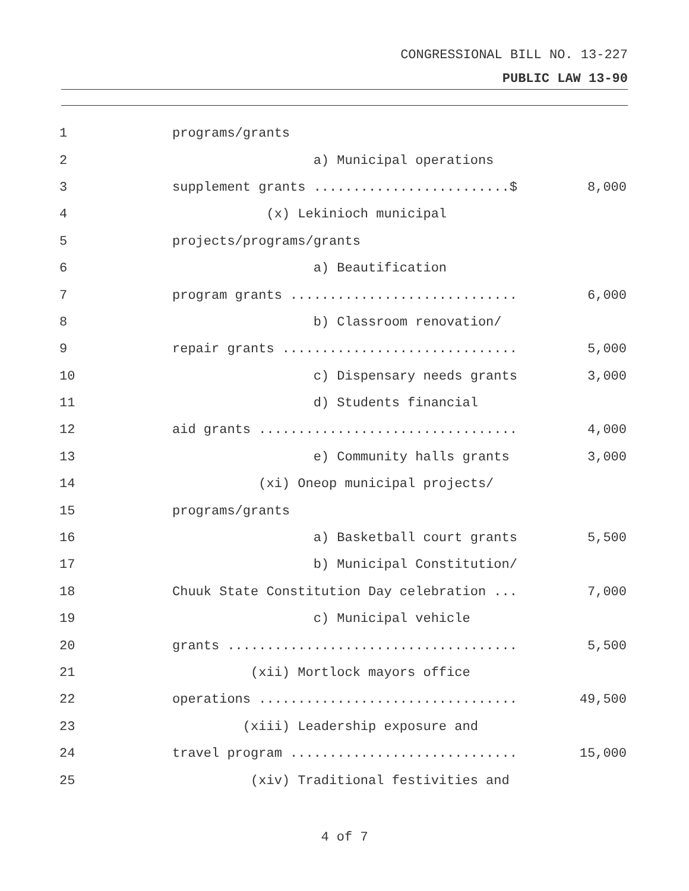CONGRESSIONAL BILL NO. 13-227
PUBLIC LAW 13-90
1
programs/grants
2
a) Municipal operations
3
supplement grants .........................$
8,000
4
(x) Lekinioch municipal
5
projects/programs/grants
6
a) Beautification
7
program grants .............................
6,000
8
b) Classroom renovation/
9
repair grants ..............................
5,000
10
c) Dispensary needs grants
3,000
11
d) Students financial
12
aid grants .................................
4,000
13
e) Community halls grants
3,000
14
(xi) Oneop municipal projects/
15
programs/grants
16
a) Basketball court grants
5,500
17
b) Municipal Constitution/
18
Chuuk State Constitution Day celebration ...
7,000
19
c) Municipal vehicle
20
grants .....................................
5,500
21
(xii) Mortlock mayors office
22
operations .................................
49,500
23
(xiii) Leadership exposure and
24
travel program .............................
15,000
25
(xiv) Traditional festivities and
4 of 7